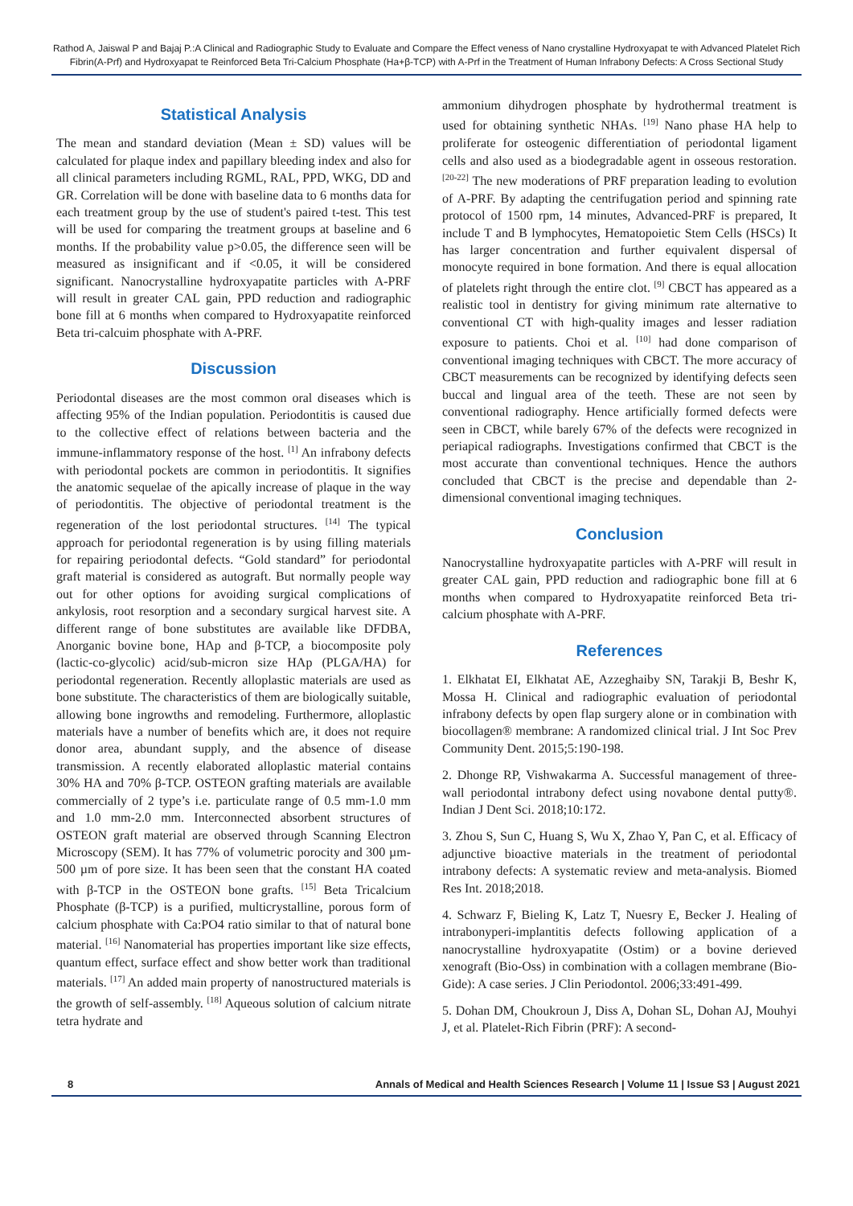Rathod A, Jaiswal P and Bajaj P.:A Clinical and Radiographic Study to Evaluate and Compare the Effect veness of Nano crystalline Hydroxyapat te with Advanced Platelet Rich Fibrin(A-Prf) and Hydroxyapat te Reinforced Beta Tri-Calcium Phosphate (Ha+β-TCP) with A-Prf in the Treatment of Human Infrabony Defects: A Cross Sectional Study
Statistical Analysis
The mean and standard deviation (Mean ± SD) values will be calculated for plaque index and papillary bleeding index and also for all clinical parameters including RGML, RAL, PPD, WKG, DD and GR. Correlation will be done with baseline data to 6 months data for each treatment group by the use of student's paired t-test. This test will be used for comparing the treatment groups at baseline and 6 months. If the probability value p>0.05, the difference seen will be measured as insignificant and if <0.05, it will be considered significant. Nanocrystalline hydroxyapatite particles with A-PRF will result in greater CAL gain, PPD reduction and radiographic bone fill at 6 months when compared to Hydroxyapatite reinforced Beta tri-calcuim phosphate with A-PRF.
Discussion
Periodontal diseases are the most common oral diseases which is affecting 95% of the Indian population. Periodontitis is caused due to the collective effect of relations between bacteria and the immune-inflammatory response of the host. <sup>[1]</sup> An infrabony defects with periodontal pockets are common in periodontitis. It signifies the anatomic sequelae of the apically increase of plaque in the way of periodontitis. The objective of periodontal treatment is the regeneration of the lost periodontal structures. <sup>[14]</sup> The typical approach for periodontal regeneration is by using filling materials for repairing periodontal defects. “Gold standard” for periodontal graft material is considered as autograft. But normally people way out for other options for avoiding surgical complications of ankylosis, root resorption and a secondary surgical harvest site. A different range of bone substitutes are available like DFDBA, Anorganic bovine bone, HAp and β-TCP, a biocomposite poly (lactic-co-glycolic) acid/sub-micron size HAp (PLGA/HA) for periodontal regeneration. Recently alloplastic materials are used as bone substitute. The characteristics of them are biologically suitable, allowing bone ingrowths and remodeling. Furthermore, alloplastic materials have a number of benefits which are, it does not require donor area, abundant supply, and the absence of disease transmission. A recently elaborated alloplastic material contains 30% HA and 70% β-TCP. OSTEON grafting materials are available commercially of 2 type’s i.e. particulate range of 0.5 mm-1.0 mm and 1.0 mm-2.0 mm. Interconnected absorbent structures of OSTEON graft material are observed through Scanning Electron Microscopy (SEM). It has 77% of volumetric porocity and 300 µm-500 µm of pore size. It has been seen that the constant HA coated with β-TCP in the OSTEON bone grafts. <sup>[15]</sup> Beta Tricalcium Phosphate (β-TCP) is a purified, multicrystalline, porous form of calcium phosphate with Ca:PO4 ratio similar to that of natural bone material. <sup>[16]</sup> Nanomaterial has properties important like size effects, quantum effect, surface effect and show better work than traditional materials. <sup>[17]</sup> An added main property of nanostructured materials is the growth of self-assembly. <sup>[18]</sup> Aqueous solution of calcium nitrate tetra hydrate and
ammonium dihydrogen phosphate by hydrothermal treatment is used for obtaining synthetic NHAs. <sup>[19]</sup> Nano phase HA help to proliferate for osteogenic differentiation of periodontal ligament cells and also used as a biodegradable agent in osseous restoration. <sup>[20-22]</sup> The new moderations of PRF preparation leading to evolution of A-PRF. By adapting the centrifugation period and spinning rate protocol of 1500 rpm, 14 minutes, Advanced-PRF is prepared, It include T and B lymphocytes, Hematopoietic Stem Cells (HSCs) It has larger concentration and further equivalent dispersal of monocyte required in bone formation. And there is equal allocation of platelets right through the entire clot. <sup>[9]</sup> CBCT has appeared as a realistic tool in dentistry for giving minimum rate alternative to conventional CT with high-quality images and lesser radiation exposure to patients. Choi et al. <sup>[10]</sup> had done comparison of conventional imaging techniques with CBCT. The more accuracy of CBCT measurements can be recognized by identifying defects seen buccal and lingual area of the teeth. These are not seen by conventional radiography. Hence artificially formed defects were seen in CBCT, while barely 67% of the defects were recognized in periapical radiographs. Investigations confirmed that CBCT is the most accurate than conventional techniques. Hence the authors concluded that CBCT is the precise and dependable than 2-dimensional conventional imaging techniques.
Conclusion
Nanocrystalline hydroxyapatite particles with A-PRF will result in greater CAL gain, PPD reduction and radiographic bone fill at 6 months when compared to Hydroxyapatite reinforced Beta tri-calcium phosphate with A-PRF.
References
1. Elkhatat EI, Elkhatat AE, Azzeghaiby SN, Tarakji B, Beshr K, Mossa H. Clinical and radiographic evaluation of periodontal infrabony defects by open flap surgery alone or in combination with biocollagen® membrane: A randomized clinical trial. J Int Soc Prev Community Dent. 2015;5:190-198.
2. Dhonge RP, Vishwakarma A. Successful management of three-wall periodontal intrabony defect using novabone dental putty®. Indian J Dent Sci. 2018;10:172.
3. Zhou S, Sun C, Huang S, Wu X, Zhao Y, Pan C, et al. Efficacy of adjunctive bioactive materials in the treatment of periodontal intrabony defects: A systematic review and meta-analysis. Biomed Res Int. 2018;2018.
4. Schwarz F, Bieling K, Latz T, Nuesry E, Becker J. Healing of intrabonyperi-implantitis defects following application of a nanocrystalline hydroxyapatite (Ostim) or a bovine derieved xenograft (Bio-Oss) in combination with a collagen membrane (Bio-Gide): A case series. J Clin Periodontol. 2006;33:491-499.
5. Dohan DM, Choukroun J, Diss A, Dohan SL, Dohan AJ, Mouhyi J, et al. Platelet-Rich Fibrin (PRF): A second-
8 Annals of Medical and Health Sciences Research | Volume 11 | Issue S3 | August 2021